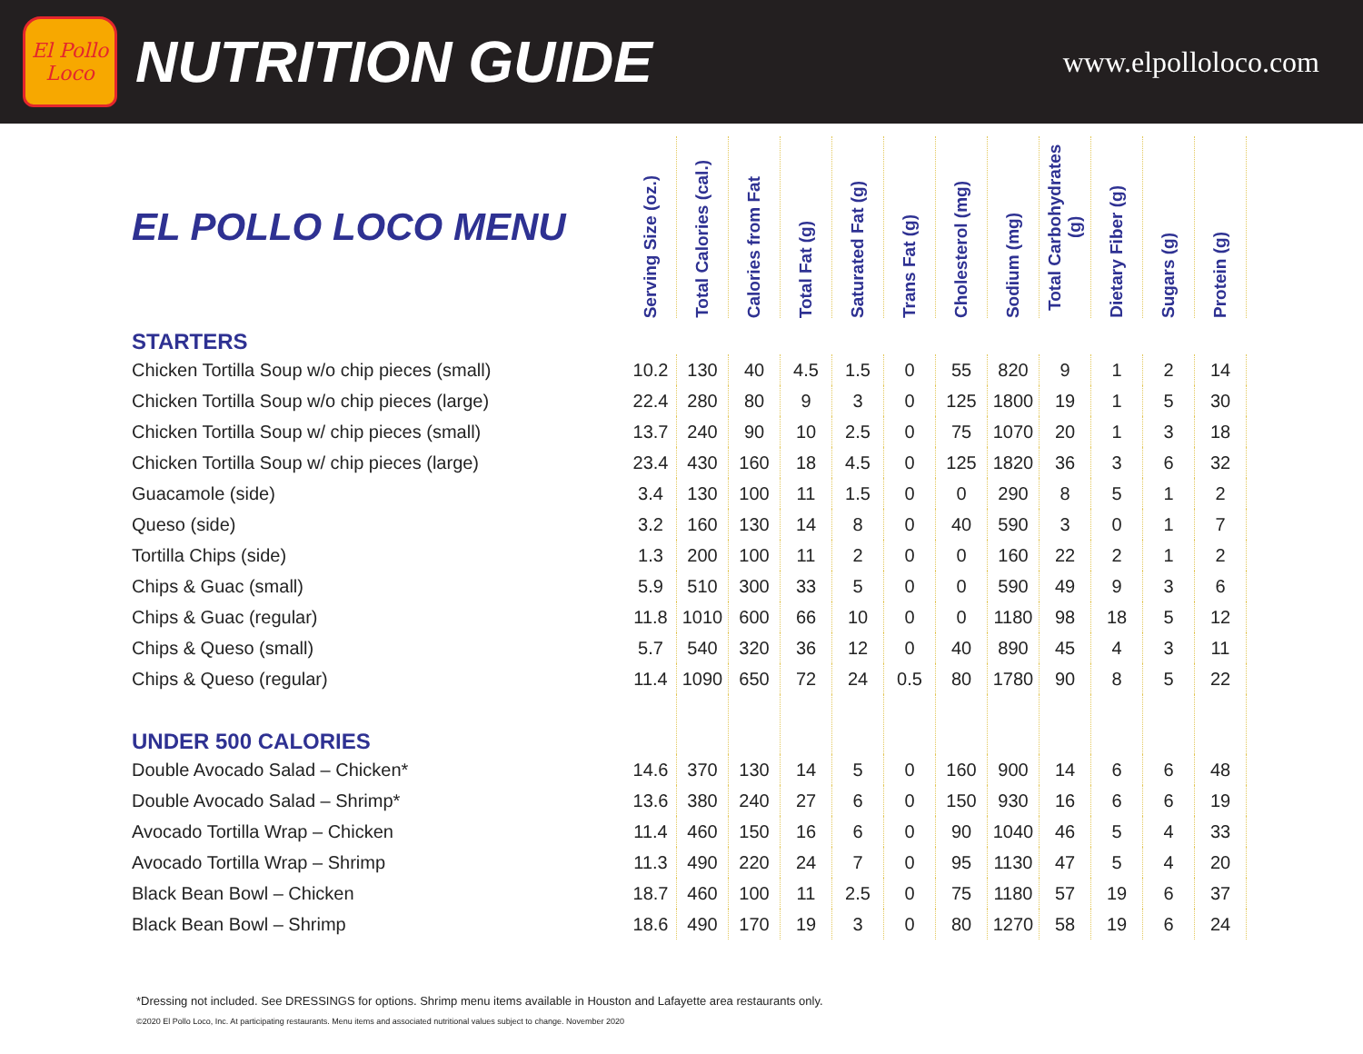El Pollo Loco
NUTRITION GUIDE
www.elpolloloco.com
| EL POLLO LOCO MENU | Serving Size (oz.) | Total Calories (cal.) | Calories from Fat | Total Fat (g) | Saturated Fat (g) | Trans Fat (g) | Cholesterol (mg) | Sodium (mg) | Total Carbohydrates (g) | Dietary Fiber (g) | Sugars (g) | Protein (g) |
| --- | --- | --- | --- | --- | --- | --- | --- | --- | --- | --- | --- | --- |
| STARTERS | | | | | | | | | | | | |
| Chicken Tortilla Soup w/o chip pieces (small) | 10.2 | 130 | 40 | 4.5 | 1.5 | 0 | 55 | 820 | 9 | 1 | 2 | 14 |
| Chicken Tortilla Soup w/o chip pieces (large) | 22.4 | 280 | 80 | 9 | 3 | 0 | 125 | 1800 | 19 | 1 | 5 | 30 |
| Chicken Tortilla Soup w/ chip pieces (small) | 13.7 | 240 | 90 | 10 | 2.5 | 0 | 75 | 1070 | 20 | 1 | 3 | 18 |
| Chicken Tortilla Soup w/ chip pieces (large) | 23.4 | 430 | 160 | 18 | 4.5 | 0 | 125 | 1820 | 36 | 3 | 6 | 32 |
| Guacamole (side) | 3.4 | 130 | 100 | 11 | 1.5 | 0 | 0 | 290 | 8 | 5 | 1 | 2 |
| Queso (side) | 3.2 | 160 | 130 | 14 | 8 | 0 | 40 | 590 | 3 | 0 | 1 | 7 |
| Tortilla Chips (side) | 1.3 | 200 | 100 | 11 | 2 | 0 | 0 | 160 | 22 | 2 | 1 | 2 |
| Chips & Guac (small) | 5.9 | 510 | 300 | 33 | 5 | 0 | 0 | 590 | 49 | 9 | 3 | 6 |
| Chips & Guac (regular) | 11.8 | 1010 | 600 | 66 | 10 | 0 | 0 | 1180 | 98 | 18 | 5 | 12 |
| Chips & Queso (small) | 5.7 | 540 | 320 | 36 | 12 | 0 | 40 | 890 | 45 | 4 | 3 | 11 |
| Chips & Queso (regular) | 11.4 | 1090 | 650 | 72 | 24 | 0.5 | 80 | 1780 | 90 | 8 | 5 | 22 |
| UNDER 500 CALORIES | | | | | | | | | | | | |
| Double Avocado Salad – Chicken* | 14.6 | 370 | 130 | 14 | 5 | 0 | 160 | 900 | 14 | 6 | 6 | 48 |
| Double Avocado Salad – Shrimp* | 13.6 | 380 | 240 | 27 | 6 | 0 | 150 | 930 | 16 | 6 | 6 | 19 |
| Avocado Tortilla Wrap – Chicken | 11.4 | 460 | 150 | 16 | 6 | 0 | 90 | 1040 | 46 | 5 | 4 | 33 |
| Avocado Tortilla Wrap – Shrimp | 11.3 | 490 | 220 | 24 | 7 | 0 | 95 | 1130 | 47 | 5 | 4 | 20 |
| Black Bean Bowl – Chicken | 18.7 | 460 | 100 | 11 | 2.5 | 0 | 75 | 1180 | 57 | 19 | 6 | 37 |
| Black Bean Bowl – Shrimp | 18.6 | 490 | 170 | 19 | 3 | 0 | 80 | 1270 | 58 | 19 | 6 | 24 |
*Dressing not included. See DRESSINGS for options. Shrimp menu items available in Houston and Lafayette area restaurants only.
©2020 El Pollo Loco, Inc. At participating restaurants. Menu items and associated nutritional values subject to change. November 2020